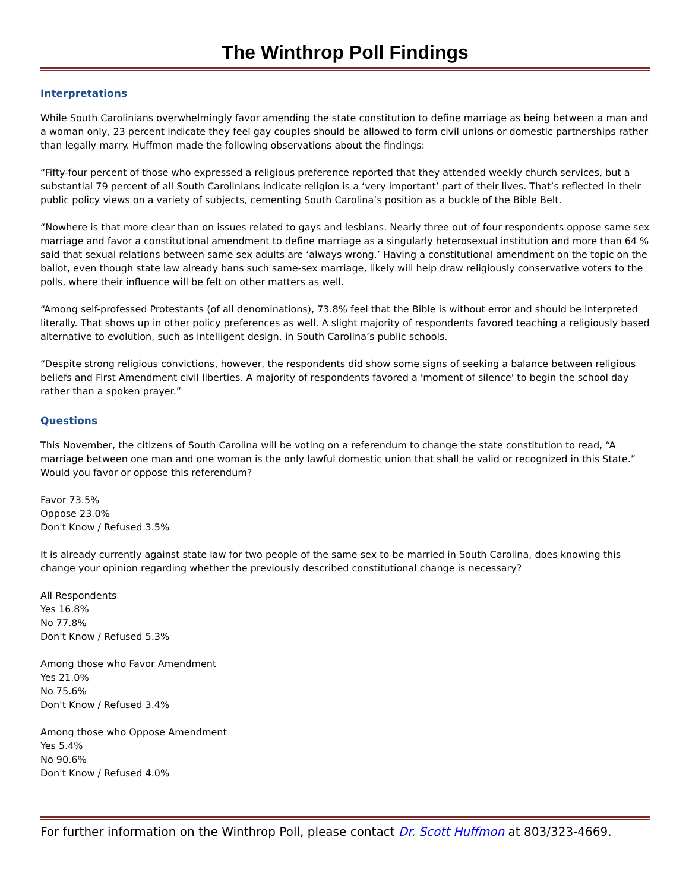The Winthrop Poll Findings
Interpretations
While South Carolinians overwhelmingly favor amending the state constitution to define marriage as being between a man and a woman only, 23 percent indicate they feel gay couples should be allowed to form civil unions or domestic partnerships rather than legally marry. Huffmon made the following observations about the findings:
“Fifty-four percent of those who expressed a religious preference reported that they attended weekly church services, but a substantial 79 percent of all South Carolinians indicate religion is a ‘very important’ part of their lives. That’s reflected in their public policy views on a variety of subjects, cementing South Carolina’s position as a buckle of the Bible Belt.
“Nowhere is that more clear than on issues related to gays and lesbians. Nearly three out of four respondents oppose same sex marriage and favor a constitutional amendment to define marriage as a singularly heterosexual institution and more than 64 % said that sexual relations between same sex adults are ‘always wrong.’ Having a constitutional amendment on the topic on the ballot, even though state law already bans such same-sex marriage, likely will help draw religiously conservative voters to the polls, where their influence will be felt on other matters as well.
“Among self-professed Protestants (of all denominations), 73.8% feel that the Bible is without error and should be interpreted literally. That shows up in other policy preferences as well. A slight majority of respondents favored teaching a religiously based alternative to evolution, such as intelligent design, in South Carolina’s public schools.
“Despite strong religious convictions, however, the respondents did show some signs of seeking a balance between religious beliefs and First Amendment civil liberties. A majority of respondents favored a 'moment of silence' to begin the school day rather than a spoken prayer.”
Questions
This November, the citizens of South Carolina will be voting on a referendum to change the state constitution to read, “A marriage between one man and one woman is the only lawful domestic union that shall be valid or recognized in this State.” Would you favor or oppose this referendum?
Favor 73.5%
Oppose 23.0%
Don't Know / Refused 3.5%
It is already currently against state law for two people of the same sex to be married in South Carolina, does knowing this change your opinion regarding whether the previously described constitutional change is necessary?
All Respondents
Yes 16.8%
No 77.8%
Don't Know / Refused 5.3%
Among those who Favor Amendment
Yes 21.0%
No 75.6%
Don't Know / Refused 3.4%
Among those who Oppose Amendment
Yes 5.4%
No 90.6%
Don't Know / Refused 4.0%
For further information on the Winthrop Poll, please contact Dr. Scott Huffmon at 803/323-4669.